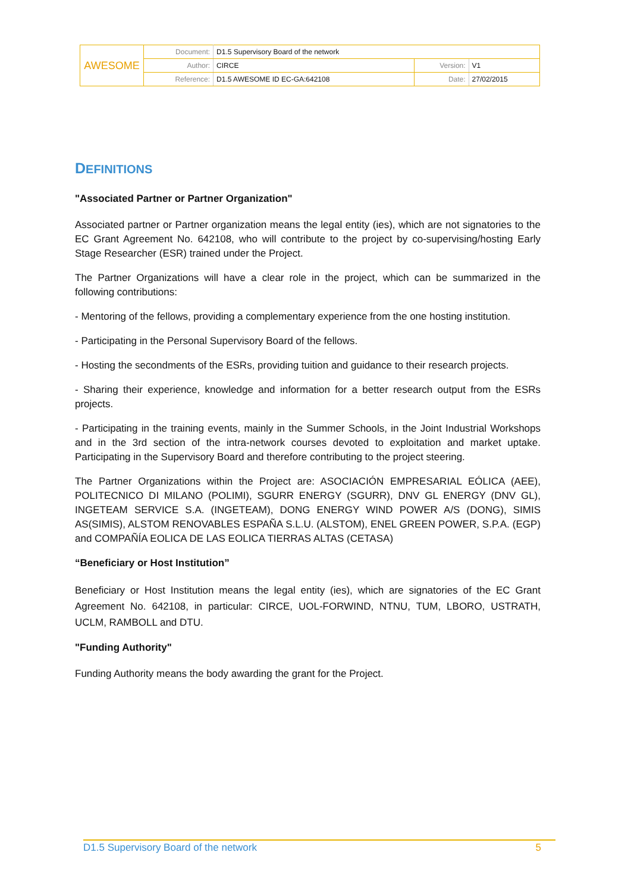| AWESOME | Document: | D1.5 Supervisory Board of the network | | |
| | Author: | CIRCE | Version: | V1 |
| | Reference: | D1.5 AWESOME ID EC-GA:642108 | Date: | 27/02/2015 |
DEFINITIONS
"Associated Partner or Partner Organization"
Associated partner or Partner organization means the legal entity (ies), which are not signatories to the EC Grant Agreement No. 642108, who will contribute to the project by co-supervising/hosting Early Stage Researcher (ESR) trained under the Project.
The Partner Organizations will have a clear role in the project, which can be summarized in the following contributions:
- Mentoring of the fellows, providing a complementary experience from the one hosting institution.
- Participating in the Personal Supervisory Board of the fellows.
- Hosting the secondments of the ESRs, providing tuition and guidance to their research projects.
- Sharing their experience, knowledge and information for a better research output from the ESRs projects.
- Participating in the training events, mainly in the Summer Schools, in the Joint Industrial Workshops and in the 3rd section of the intra-network courses devoted to exploitation and market uptake. Participating in the Supervisory Board and therefore contributing to the project steering.
The Partner Organizations within the Project are: ASOCIACIÓN EMPRESARIAL EÓLICA (AEE), POLITECNICO DI MILANO (POLIMI), SGURR ENERGY (SGURR), DNV GL ENERGY (DNV GL), INGETEAM SERVICE S.A. (INGETEAM), DONG ENERGY WIND POWER A/S (DONG), SIMIS AS(SIMIS), ALSTOM RENOVABLES ESPAÑA S.L.U. (ALSTOM), ENEL GREEN POWER, S.P.A. (EGP) and COMPAÑÍA EOLICA DE LAS EOLICA TIERRAS ALTAS (CETASA)
“Beneficiary or Host Institution”
Beneficiary or Host Institution means the legal entity (ies), which are signatories of the EC Grant Agreement No. 642108, in particular: CIRCE, UOL-FORWIND, NTNU, TUM, LBORO, USTRATH, UCLM, RAMBOLL and DTU.
"Funding Authority"
Funding Authority means the body awarding the grant for the Project.
D1.5 Supervisory Board of the network 5